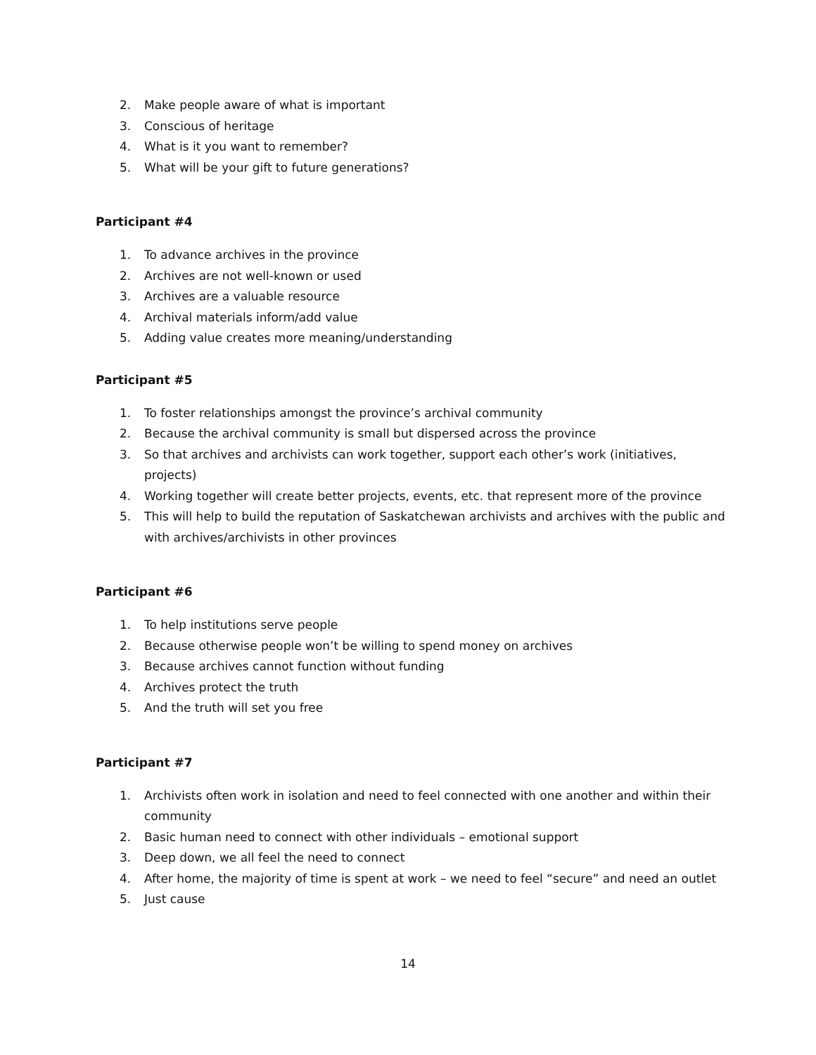2. Make people aware of what is important
3. Conscious of heritage
4. What is it you want to remember?
5. What will be your gift to future generations?
Participant #4
1. To advance archives in the province
2. Archives are not well-known or used
3. Archives are a valuable resource
4. Archival materials inform/add value
5. Adding value creates more meaning/understanding
Participant #5
1. To foster relationships amongst the province’s archival community
2. Because the archival community is small but dispersed across the province
3. So that archives and archivists can work together, support each other’s work (initiatives, projects)
4. Working together will create better projects, events, etc. that represent more of the province
5. This will help to build the reputation of Saskatchewan archivists and archives with the public and with archives/archivists in other provinces
Participant #6
1. To help institutions serve people
2. Because otherwise people won’t be willing to spend money on archives
3. Because archives cannot function without funding
4. Archives protect the truth
5. And the truth will set you free
Participant #7
1. Archivists often work in isolation and need to feel connected with one another and within their community
2. Basic human need to connect with other individuals – emotional support
3. Deep down, we all feel the need to connect
4. After home, the majority of time is spent at work – we need to feel “secure” and need an outlet
5. Just cause
14